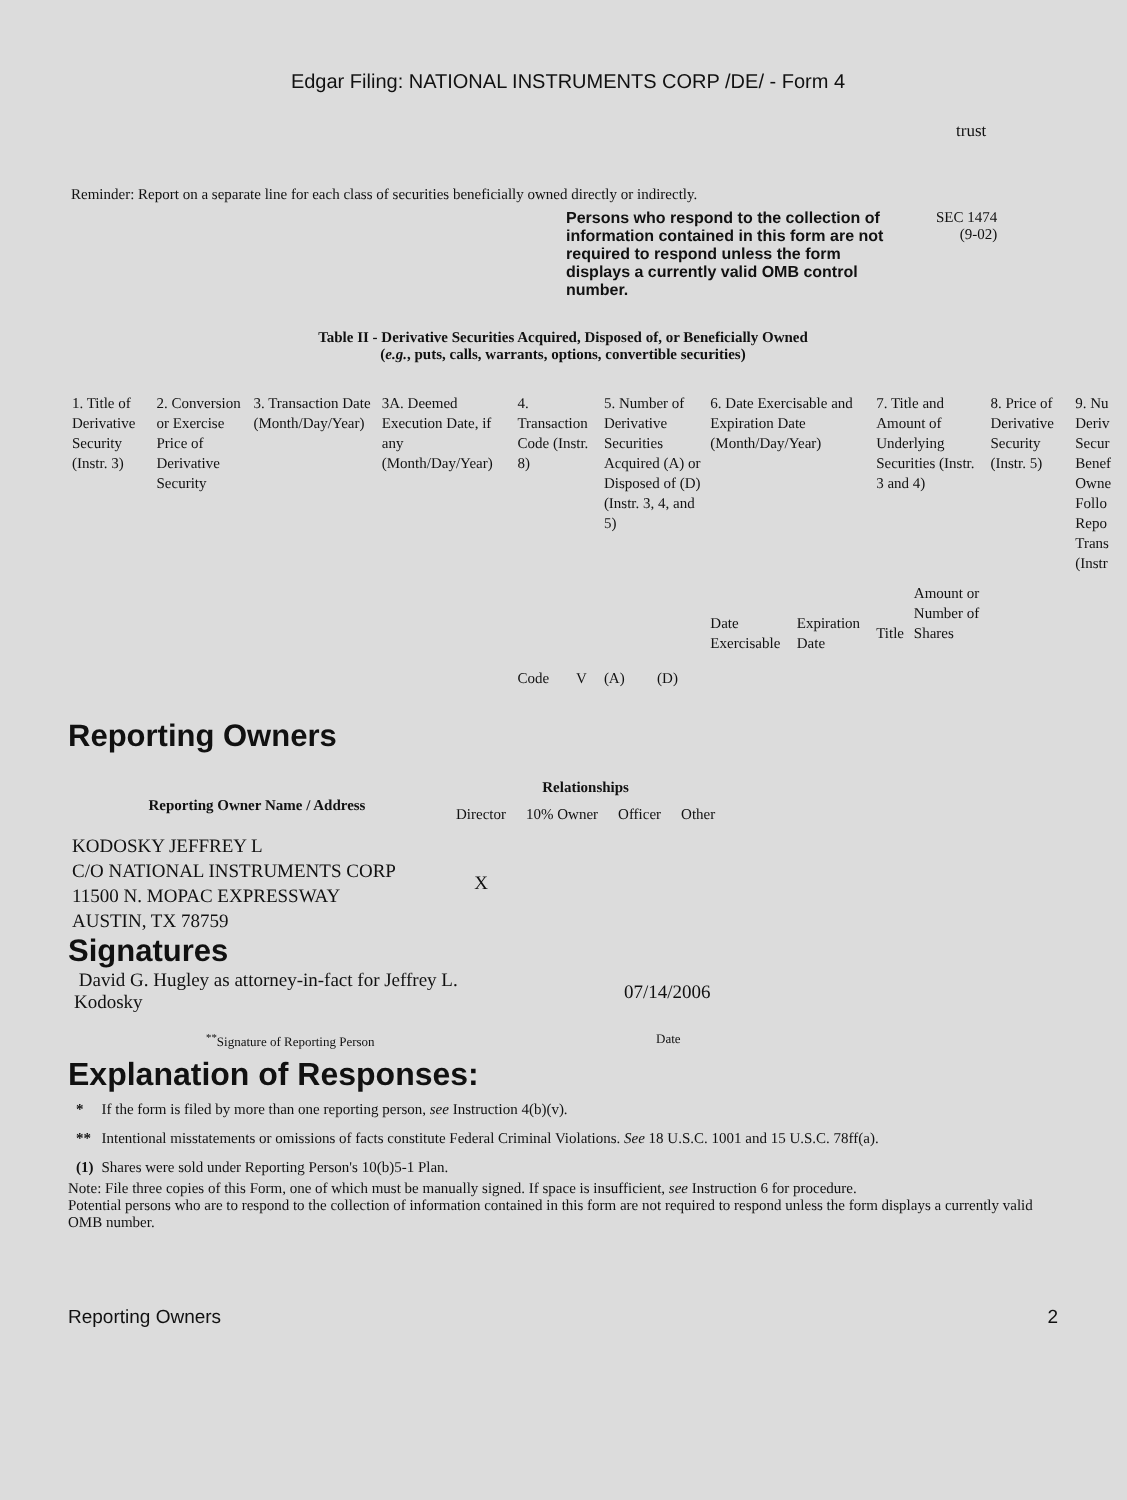Edgar Filing: NATIONAL INSTRUMENTS CORP /DE/ - Form 4
trust
Reminder: Report on a separate line for each class of securities beneficially owned directly or indirectly.
Persons who respond to the collection of information contained in this form are not required to respond unless the form displays a currently valid OMB control number.
SEC 1474
(9-02)
Table II - Derivative Securities Acquired, Disposed of, or Beneficially Owned
(e.g., puts, calls, warrants, options, convertible securities)
| 1. Title of Derivative Security (Instr. 3) | 2. Conversion or Exercise Price of Derivative Security | 3. Transaction Date (Month/Day/Year) | 3A. Deemed Execution Date, if any (Month/Day/Year) | 4. Transaction Code (Instr. 8) | | 5. Number of Derivative Securities Acquired (A) or Disposed of (D) (Instr. 3, 4, and 5) | | 6. Date Exercisable and Expiration Date (Month/Day/Year) | | 7. Title and Amount of Underlying Securities (Instr. 3 and 4) | | 8. Price of Derivative Security (Instr. 5) | 9. Nu Deriv Secur Benef Owne Follo Repo Trans (Instr |
| | | | | Code | V | (A) | (D) | Date Exercisable | Expiration Date | Title | Amount or Number of Shares | | |
Reporting Owners
| Reporting Owner Name / Address | Relationships | | | |
| --- | --- | --- | --- | --- |
| | Director | 10% Owner | Officer | Other |
| KODOSKY JEFFREY L C/O NATIONAL INSTRUMENTS CORP 11500 N. MOPAC EXPRESSWAY AUSTIN, TX 78759 | X | | | |
Signatures
David G. Hugley as attorney-in-fact for Jeffrey L. Kodosky
07/14/2006
<sup>**</sup> Signature of Reporting Person Date
Explanation of Responses:
| * | If the form is filed by more than one reporting person, see Instruction 4(b)(v). |
| ** | Intentional misstatements or omissions of facts constitute Federal Criminal Violations. See 18 U.S.C. 1001 and 15 U.S.C. 78ff(a). |
| (1) | Shares were sold under Reporting Person's 10(b)5-1 Plan. |
Note: File three copies of this Form, one of which must be manually signed. If space is insufficient, see Instruction 6 for procedure.
Potential persons who are to respond to the collection of information contained in this form are not required to respond unless the form displays a currently valid OMB number.
Reporting Owners 2